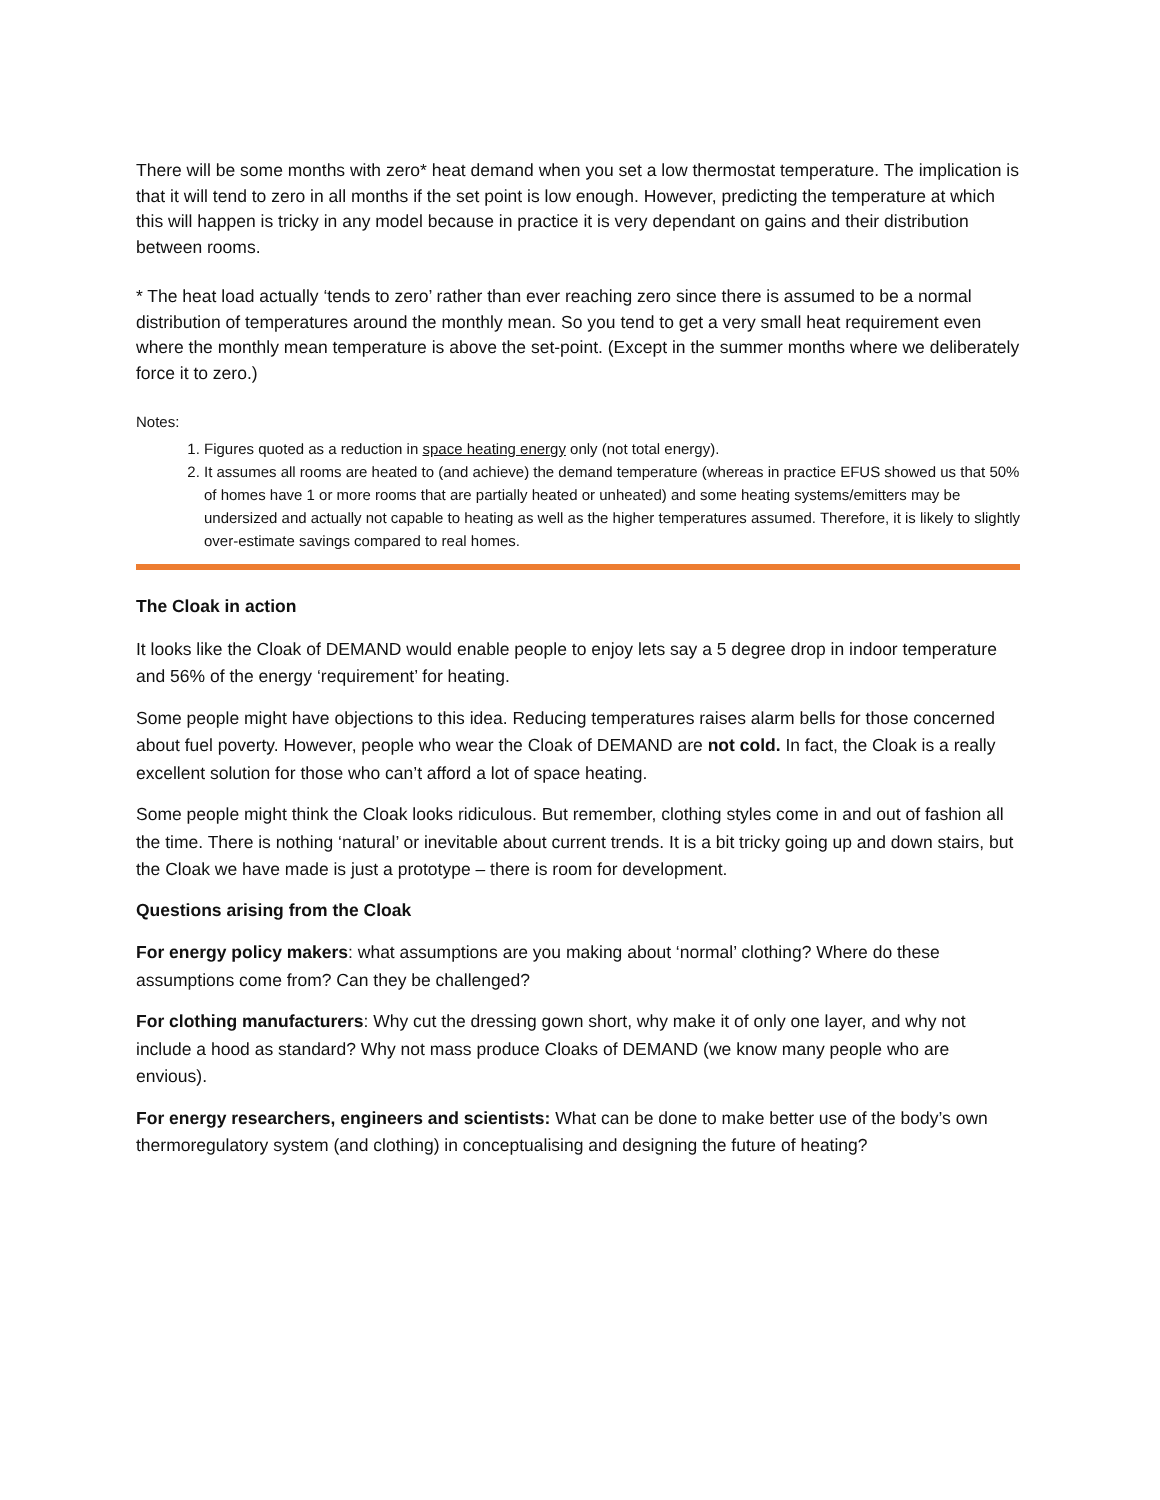There will be some months with zero* heat demand when you set a low thermostat temperature. The implication is that it will tend to zero in all months if the set point is low enough. However, predicting the temperature at which this will happen is tricky in any model because in practice it is very dependant on gains and their distribution between rooms.
* The heat load actually ‘tends to zero’ rather than ever reaching zero since there is assumed to be a normal distribution of temperatures around the monthly mean. So you tend to get a very small heat requirement even where the monthly mean temperature is above the set-point. (Except in the summer months where we deliberately force it to zero.)
Notes:
1. Figures quoted as a reduction in space heating energy only (not total energy).
2. It assumes all rooms are heated to (and achieve) the demand temperature (whereas in practice EFUS showed us that 50% of homes have 1 or more rooms that are partially heated or unheated) and some heating systems/emitters may be undersized and actually not capable to heating as well as the higher temperatures assumed. Therefore, it is likely to slightly over-estimate savings compared to real homes.
The Cloak in action
It looks like the Cloak of DEMAND would enable people to enjoy lets say a 5 degree drop in indoor temperature and 56% of the energy ‘requirement’ for heating.
Some people might have objections to this idea. Reducing temperatures raises alarm bells for those concerned about fuel poverty. However, people who wear the Cloak of DEMAND are not cold. In fact, the Cloak is a really excellent solution for those who can’t afford a lot of space heating.
Some people might think the Cloak looks ridiculous. But remember, clothing styles come in and out of fashion all the time. There is nothing ‘natural’ or inevitable about current trends. It is a bit tricky going up and down stairs, but the Cloak we have made is just a prototype – there is room for development.
Questions arising from the Cloak
For energy policy makers: what assumptions are you making about ‘normal’ clothing? Where do these assumptions come from? Can they be challenged?
For clothing manufacturers: Why cut the dressing gown short, why make it of only one layer, and why not include a hood as standard? Why not mass produce Cloaks of DEMAND (we know many people who are envious).
For energy researchers, engineers and scientists: What can be done to make better use of the body’s own thermoregulatory system (and clothing) in conceptualising and designing the future of heating?